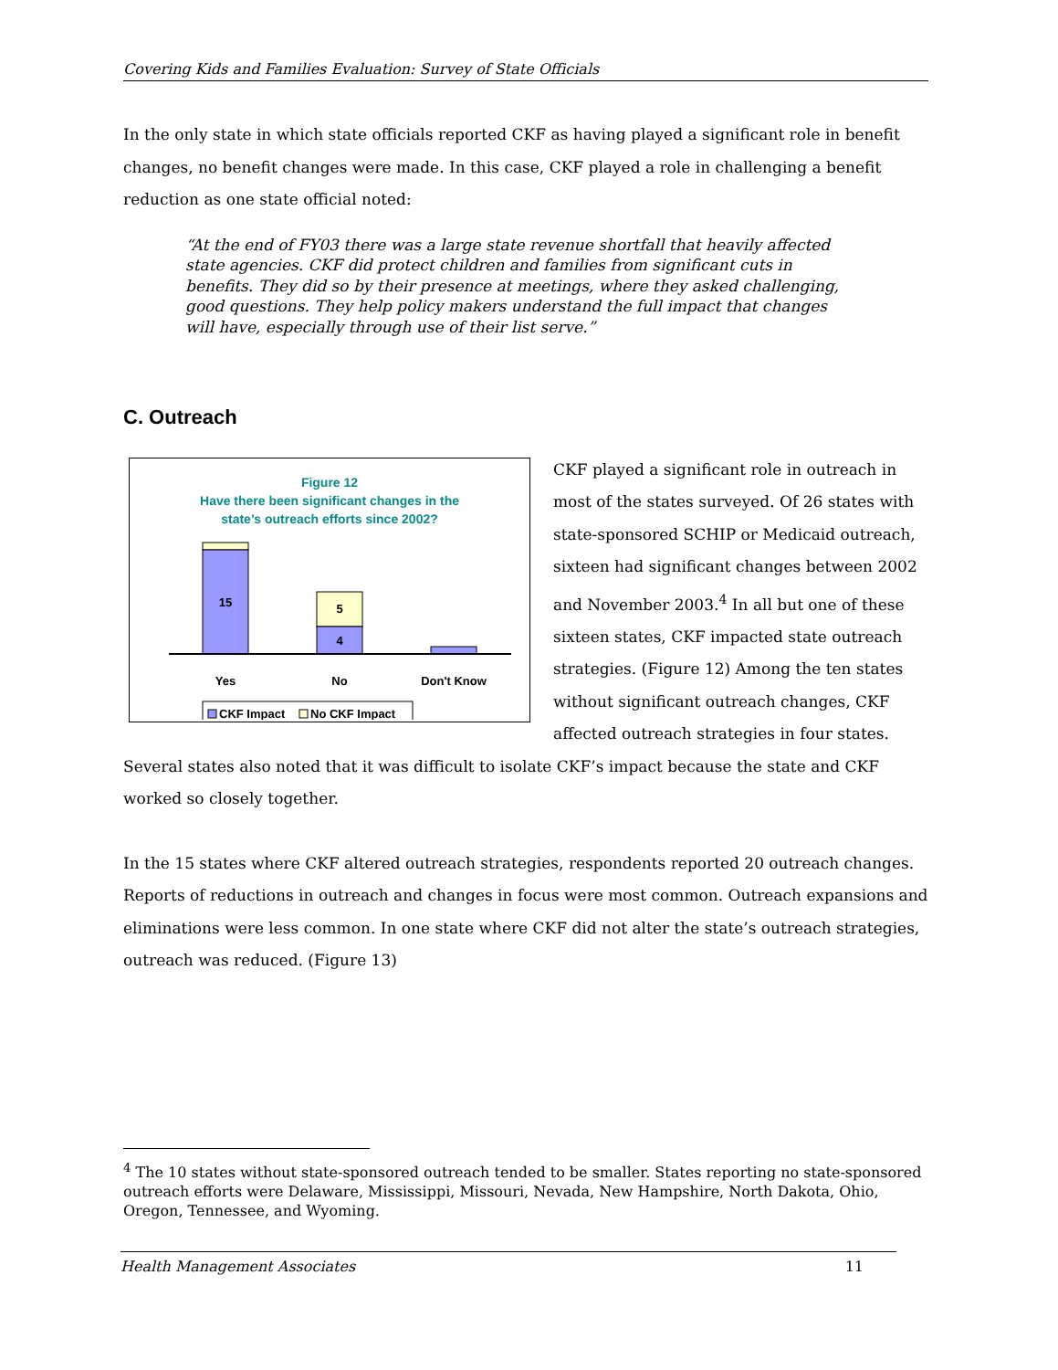Covering Kids and Families Evaluation: Survey of State Officials
In the only state in which state officials reported CKF as having played a significant role in benefit changes, no benefit changes were made. In this case, CKF played a role in challenging a benefit reduction as one state official noted:
“At the end of FY03 there was a large state revenue shortfall that heavily affected state agencies. CKF did protect children and families from significant cuts in benefits. They did so by their presence at meetings, where they asked challenging, good questions. They help policy makers understand the full impact that changes will have, especially through use of their list serve.”
C. Outreach
Figure 12
Have there been significant changes in the
state’s outreach efforts since 2002?
15
5
4
Yes
No
Don't Know
CKF Impact
No CKF Impact
CKF played a significant role in outreach in most of the states surveyed. Of 26 states with state-sponsored SCHIP or Medicaid outreach, sixteen had significant changes between 2002 and November 2003.<sup>4</sup> In all but one of these sixteen states, CKF impacted state outreach strategies. (Figure 12) Among the ten states without significant outreach changes, CKF affected outreach strategies in four states. Several states also noted that it was difficult to isolate CKF’s impact because the state and CKF worked so closely together.
In the 15 states where CKF altered outreach strategies, respondents reported 20 outreach changes. Reports of reductions in outreach and changes in focus were most common. Outreach expansions and eliminations were less common. In one state where CKF did not alter the state’s outreach strategies, outreach was reduced. (Figure 13)
<sup>4</sup> The 10 states without state-sponsored outreach tended to be smaller. States reporting no state-sponsored outreach efforts were Delaware, Mississippi, Missouri, Nevada, New Hampshire, North Dakota, Ohio, Oregon, Tennessee, and Wyoming.
Health Management Associates 11